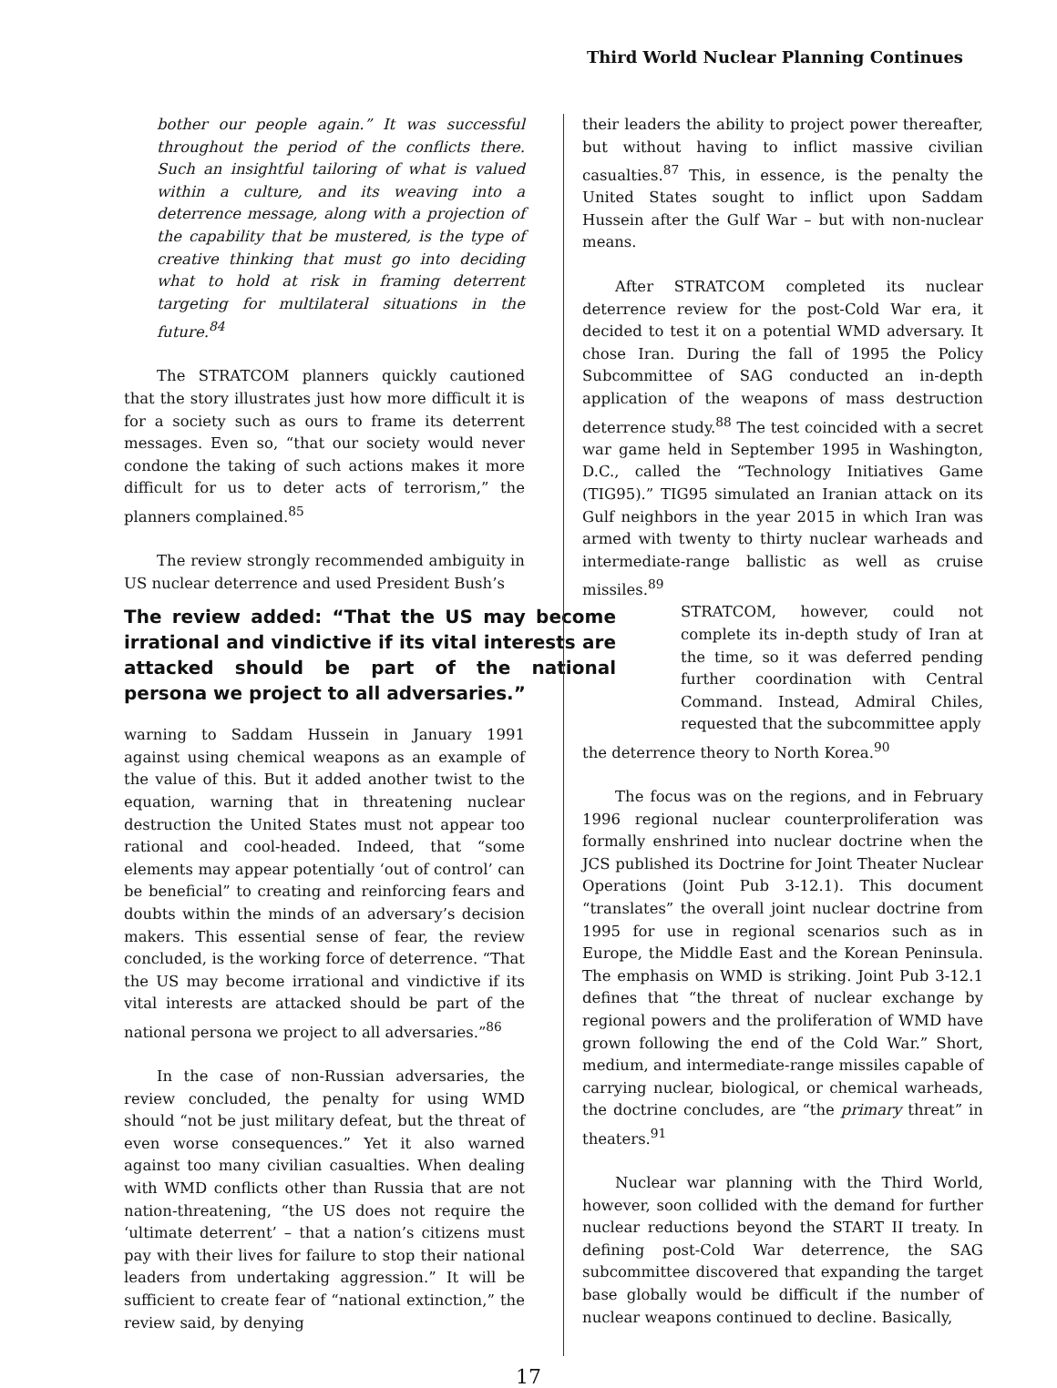Third World Nuclear Planning Continues
bother our people again.” It was successful throughout the period of the conflicts there. Such an insightful tailoring of what is valued within a culture, and its weaving into a deterrence message, along with a projection of the capability that be mustered, is the type of creative thinking that must go into deciding what to hold at risk in framing deterrent targeting for multilateral situations in the future.<sup>84</sup>
The STRATCOM planners quickly cautioned that the story illustrates just how more difficult it is for a society such as ours to frame its deterrent messages. Even so, “that our society would never condone the taking of such actions makes it more difficult for us to deter acts of terrorism,” the planners complained.<sup>85</sup>
The review strongly recommended ambiguity in US nuclear deterrence and used President Bush’s
The review added: “That the US may become irrational and vindictive if its vital interests are attacked should be part of the national persona we project to all adversaries.”
warning to Saddam Hussein in January 1991 against using chemical weapons as an example of the value of this. But it added another twist to the equation, warning that in threatening nuclear destruction the United States must not appear too rational and cool-headed. Indeed, that “some elements may appear potentially ‘out of control’ can be beneficial” to creating and reinforcing fears and doubts within the minds of an adversary’s decision makers. This essential sense of fear, the review concluded, is the working force of deterrence. “That the US may become irrational and vindictive if its vital interests are attacked should be part of the national persona we project to all adversaries.”<sup>86</sup>
In the case of non-Russian adversaries, the review concluded, the penalty for using WMD should “not be just military defeat, but the threat of even worse consequences.” Yet it also warned against too many civilian casualties. When dealing with WMD conflicts other than Russia that are not nation-threatening, “the US does not require the ‘ultimate deterrent’ – that a nation’s citizens must pay with their lives for failure to stop their national leaders from undertaking aggression.” It will be sufficient to create fear of “national extinction,” the review said, by denying
their leaders the ability to project power thereafter, but without having to inflict massive civilian casualties.<sup>87</sup> This, in essence, is the penalty the United States sought to inflict upon Saddam Hussein after the Gulf War – but with non-nuclear means.
After STRATCOM completed its nuclear deterrence review for the post-Cold War era, it decided to test it on a potential WMD adversary. It chose Iran. During the fall of 1995 the Policy Subcommittee of SAG conducted an in-depth application of the weapons of mass destruction deterrence study.<sup>88</sup> The test coincided with a secret war game held in September 1995 in Washington, D.C., called the “Technology Initiatives Game (TIG95).” TIG95 simulated an Iranian attack on its Gulf neighbors in the year 2015 in which Iran was armed with twenty to thirty nuclear warheads and intermediate-range ballistic as well as cruise missiles.<sup>89</sup>
STRATCOM, however, could not complete its in-depth study of Iran at the time, so it was deferred pending further coordination with Central Command. Instead, Admiral Chiles, requested that the subcommittee apply
the deterrence theory to North Korea.<sup>90</sup>
The focus was on the regions, and in February 1996 regional nuclear counterproliferation was formally enshrined into nuclear doctrine when the JCS published its Doctrine for Joint Theater Nuclear Operations (Joint Pub 3-12.1). This document “translates” the overall joint nuclear doctrine from 1995 for use in regional scenarios such as in Europe, the Middle East and the Korean Peninsula. The emphasis on WMD is striking. Joint Pub 3-12.1 defines that “the threat of nuclear exchange by regional powers and the proliferation of WMD have grown following the end of the Cold War.” Short, medium, and intermediate-range missiles capable of carrying nuclear, biological, or chemical warheads, the doctrine concludes, are “the primary threat” in theaters.<sup>91</sup>
Nuclear war planning with the Third World, however, soon collided with the demand for further nuclear reductions beyond the START II treaty. In defining post-Cold War deterrence, the SAG subcommittee discovered that expanding the target base globally would be difficult if the number of nuclear weapons continued to decline. Basically,
17